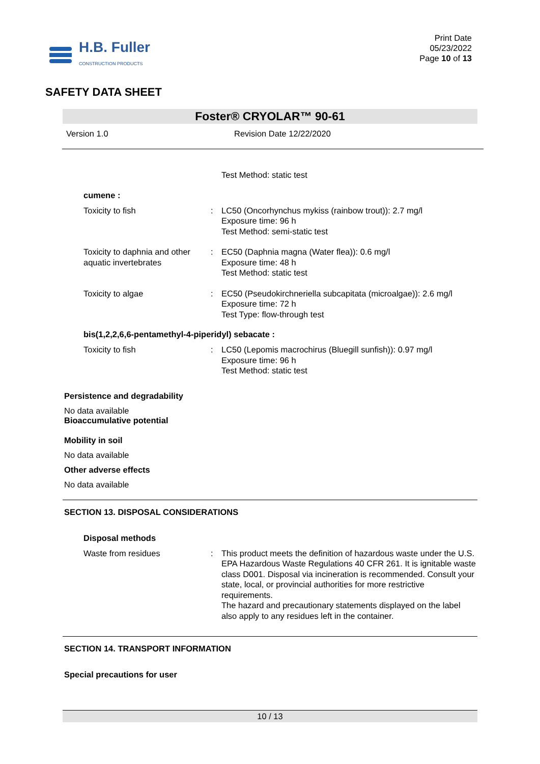H.B. Fuller
CONSTRUCTION PRODUCTS
Print Date
05/23/2022
Page 10 of 13
SAFETY DATA SHEET
Foster® CRYOLAR™ 90-61
Version 1.0 Revision Date 12/22/2020
Test Method: static test
cumene :
Toxicity to fish : LC50 (Oncorhynchus mykiss (rainbow trout)): 2.7 mg/l
Exposure time: 96 h
Test Method: semi-static test
Toxicity to daphnia and other aquatic invertebrates
: EC50 (Daphnia magna (Water flea)): 0.6 mg/l
Exposure time: 48 h
Test Method: static test
Toxicity to algae : EC50 (Pseudokirchneriella subcapitata (microalgae)): 2.6 mg/l
Exposure time: 72 h
Test Type: flow-through test
bis(1,2,2,6,6-pentamethyl-4-piperidyl) sebacate :
Toxicity to fish : LC50 (Lepomis macrochirus (Bluegill sunfish)): 0.97 mg/l
Exposure time: 96 h
Test Method: static test
Persistence and degradability
No data available
Bioaccumulative potential
Mobility in soil
No data available
Other adverse effects
No data available
SECTION 13. DISPOSAL CONSIDERATIONS
Disposal methods
Waste from residues : This product meets the definition of hazardous waste under the U.S. EPA Hazardous Waste Regulations 40 CFR 261. It is ignitable waste class D001. Disposal via incineration is recommended. Consult your state, local, or provincial authorities for more restrictive requirements.
The hazard and precautionary statements displayed on the label also apply to any residues left in the container.
SECTION 14. TRANSPORT INFORMATION
Special precautions for user
10 / 13